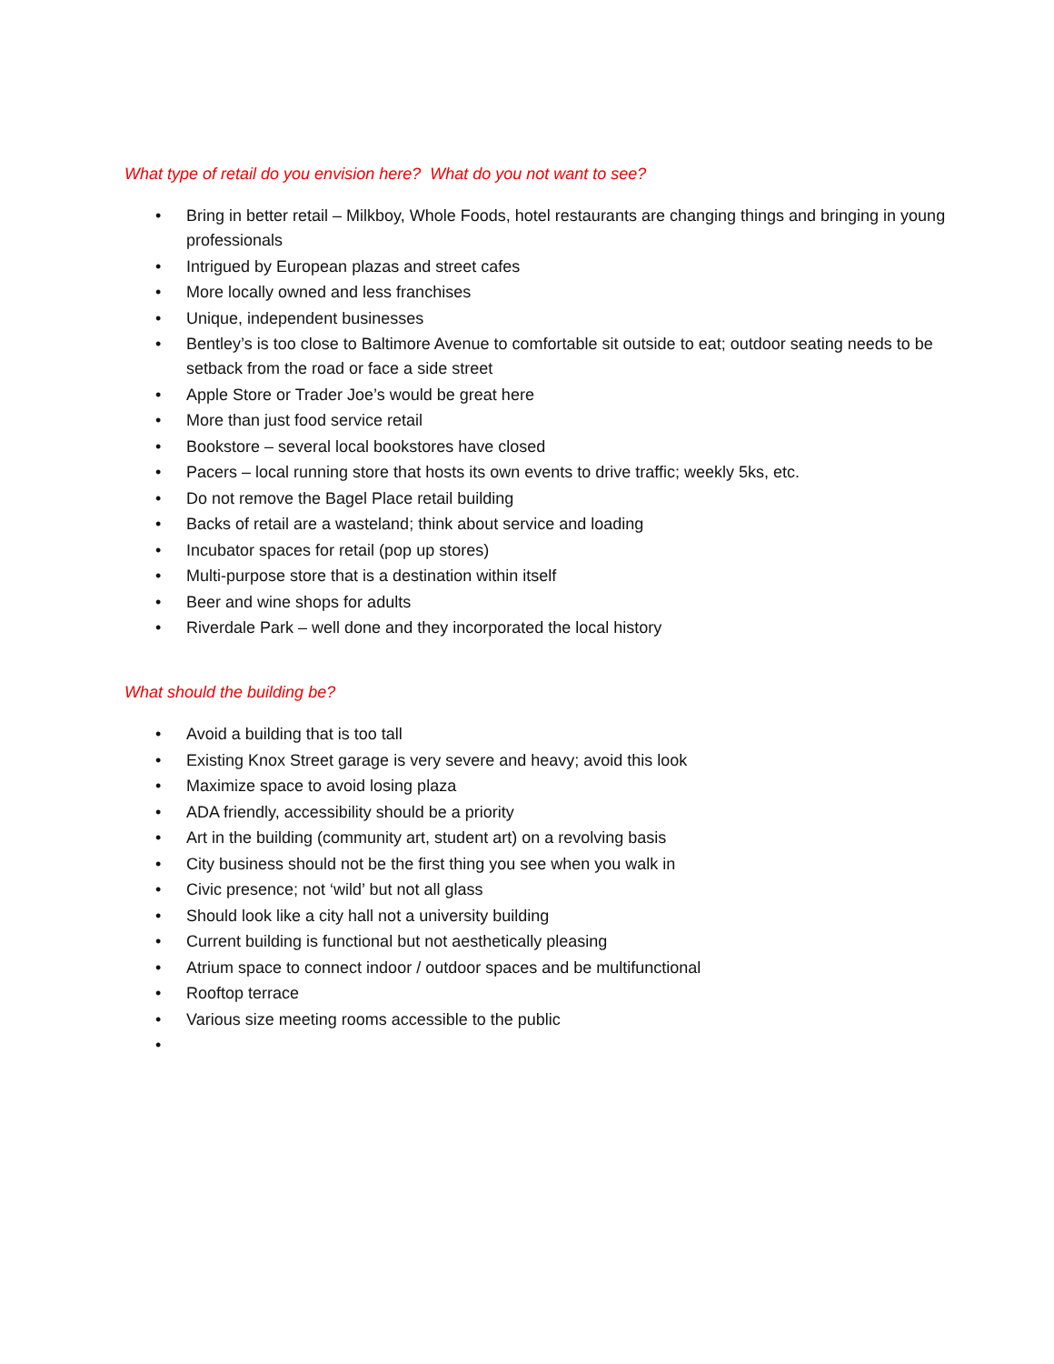What type of retail do you envision here? What do you not want to see?
• Bring in better retail – Milkboy, Whole Foods, hotel restaurants are changing things and bringing in young professionals
• Intrigued by European plazas and street cafes
• More locally owned and less franchises
• Unique, independent businesses
• Bentley’s is too close to Baltimore Avenue to comfortable sit outside to eat; outdoor seating needs to be setback from the road or face a side street
• Apple Store or Trader Joe’s would be great here
• More than just food service retail
• Bookstore – several local bookstores have closed
• Pacers – local running store that hosts its own events to drive traffic; weekly 5ks, etc.
• Do not remove the Bagel Place retail building
• Backs of retail are a wasteland; think about service and loading
• Incubator spaces for retail (pop up stores)
• Multi-purpose store that is a destination within itself
• Beer and wine shops for adults
• Riverdale Park – well done and they incorporated the local history
What should the building be?
• Avoid a building that is too tall
• Existing Knox Street garage is very severe and heavy; avoid this look
• Maximize space to avoid losing plaza
• ADA friendly, accessibility should be a priority
• Art in the building (community art, student art) on a revolving basis
• City business should not be the first thing you see when you walk in
• Civic presence; not ‘wild’ but not all glass
• Should look like a city hall not a university building
• Current building is functional but not aesthetically pleasing
• Atrium space to connect indoor / outdoor spaces and be multifunctional
• Rooftop terrace
• Various size meeting rooms accessible to the public
•